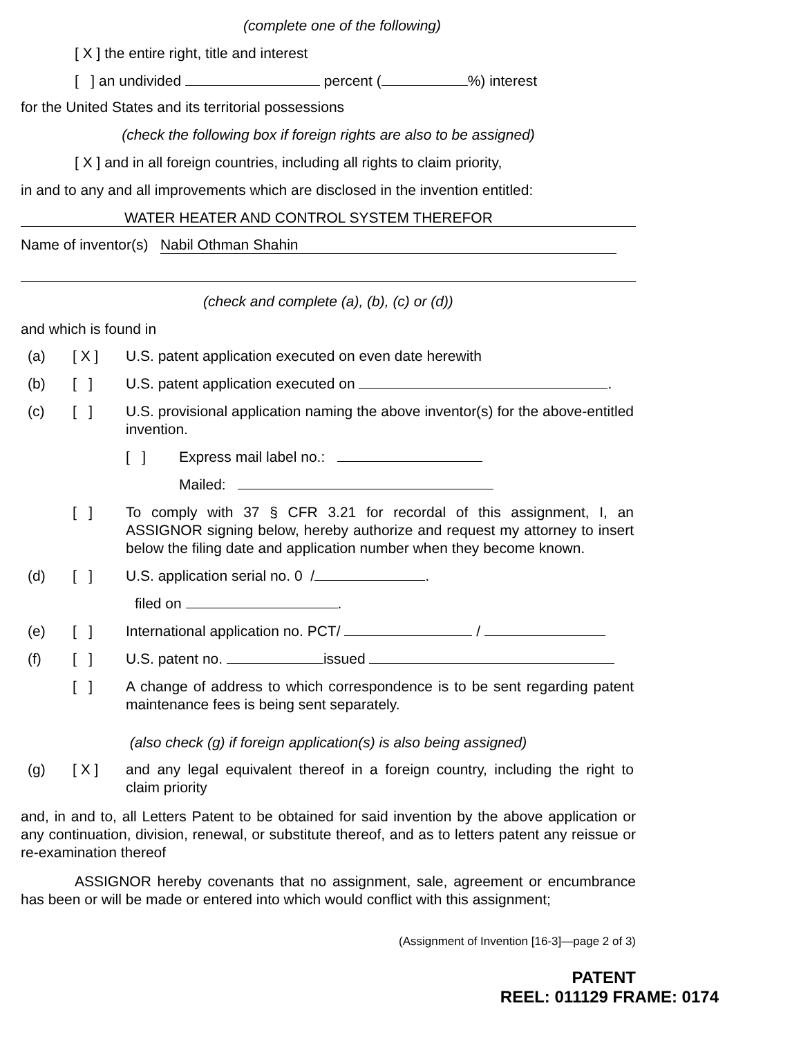(complete one of the following)
[ X ] the entire right, title and interest
[ ] an undivided percent ( %) interest
for the United States and its territorial possessions
(check the following box if foreign rights are also to be assigned)
[ X ] and in all foreign countries, including all rights to claim priority,
in and to any and all improvements which are disclosed in the invention entitled:
WATER HEATER AND CONTROL SYSTEM THEREFOR
Name of inventor(s) Nabil Othman Shahin
(check and complete (a), (b), (c) or (d))
and which is found in
(a) [ X ] U.S. patent application executed on even date herewith
(b) [ ] U.S. patent application executed on .
(c) [ ] U.S. provisional application naming the above inventor(s) for the above-entitled invention.
[ ] Express mail label no.:
Mailed:
[ ] To comply with 37 § CFR 3.21 for recordal of this assignment, I, an ASSIGNOR signing below, hereby authorize and request my attorney to insert below the filing date and application number when they become known.
(d) [ ] U.S. application serial no. 0 / .
filed on .
(e) [ ] International application no. PCT/ /
(f) [ ] U.S. patent no. issued
[ ] A change of address to which correspondence is to be sent regarding patent maintenance fees is being sent separately.
(also check (g) if foreign application(s) is also being assigned)
(g) [ X ] and any legal equivalent thereof in a foreign country, including the right to claim priority
and, in and to, all Letters Patent to be obtained for said invention by the above application or any continuation, division, renewal, or substitute thereof, and as to letters patent any reissue or re-examination thereof
ASSIGNOR hereby covenants that no assignment, sale, agreement or encumbrance has been or will be made or entered into which would conflict with this assignment;
(Assignment of Invention [16-3]—page 2 of 3)
PATENT
REEL: 011129 FRAME: 0174